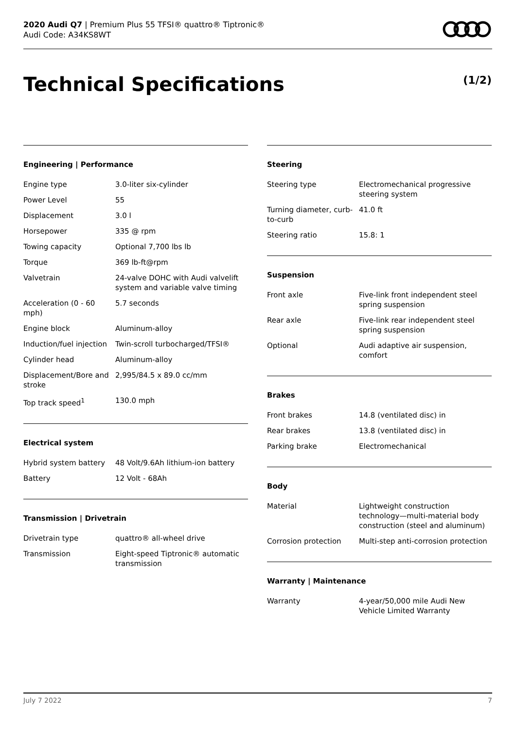2020 Audi Q7 | Premium Plus 55 TFSI® quattro® Tiptronic®
Audi Code: A34KS8WT
Technical Specifications (1/2)
Engineering | Performance
| Engine type | 3.0-liter six-cylinder |
| Power Level | 55 |
| Displacement | 3.0 l |
| Horsepower | 335 @ rpm |
| Towing capacity | Optional 7,700 lbs lb |
| Torque | 369 lb-ft@rpm |
| Valvetrain | 24-valve DOHC with Audi valvelift system and variable valve timing |
| Acceleration (0 - 60 mph) | 5.7 seconds |
| Engine block | Aluminum-alloy |
| Induction/fuel injection | Twin-scroll turbocharged/TFSI® |
| Cylinder head | Aluminum-alloy |
| Displacement/Bore and stroke | 2,995/84.5 x 89.0 cc/mm |
| Top track speed<sup>1</sup> | 130.0 mph |
Electrical system
| Hybrid system battery | 48 Volt/9.6Ah lithium-ion battery |
| Battery | 12 Volt - 68Ah |
Transmission | Drivetrain
| Drivetrain type | quattro® all-wheel drive |
| Transmission | Eight-speed Tiptronic® automatic transmission |
Steering
| Steering type | Electromechanical progressive steering system |
| Turning diameter, curb-to-curb | 41.0 ft |
| Steering ratio | 15.8: 1 |
Suspension
| Front axle | Five-link front independent steel spring suspension |
| Rear axle | Five-link rear independent steel spring suspension |
| Optional | Audi adaptive air suspension, comfort |
Brakes
| Front brakes | 14.8 (ventilated disc) in |
| Rear brakes | 13.8 (ventilated disc) in |
| Parking brake | Electromechanical |
Body
| Material | Lightweight construction technology—multi-material body construction (steel and aluminum) |
| Corrosion protection | Multi-step anti-corrosion protection |
Warranty | Maintenance
| Warranty | 4-year/50,000 mile Audi New Vehicle Limited Warranty |
July 7 2022 7